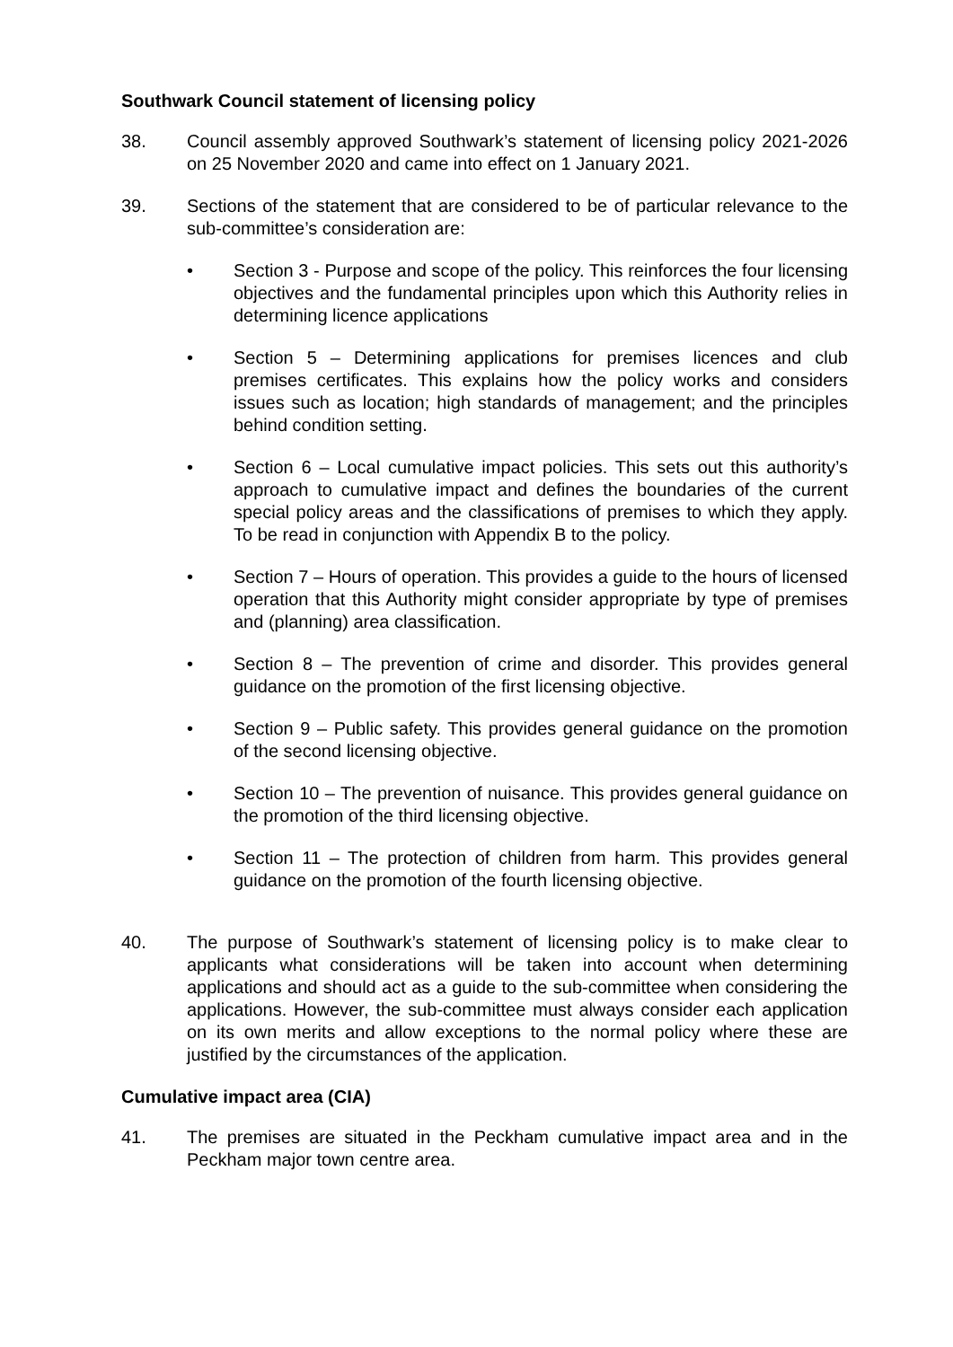Southwark Council statement of licensing policy
38. Council assembly approved Southwark’s statement of licensing policy 2021-2026 on 25 November 2020 and came into effect on 1 January 2021.
39. Sections of the statement that are considered to be of particular relevance to the sub-committee’s consideration are:
• Section 3 - Purpose and scope of the policy. This reinforces the four licensing objectives and the fundamental principles upon which this Authority relies in determining licence applications
• Section 5 – Determining applications for premises licences and club premises certificates. This explains how the policy works and considers issues such as location; high standards of management; and the principles behind condition setting.
• Section 6 – Local cumulative impact policies. This sets out this authority’s approach to cumulative impact and defines the boundaries of the current special policy areas and the classifications of premises to which they apply. To be read in conjunction with Appendix B to the policy.
• Section 7 – Hours of operation. This provides a guide to the hours of licensed operation that this Authority might consider appropriate by type of premises and (planning) area classification.
• Section 8 – The prevention of crime and disorder. This provides general guidance on the promotion of the first licensing objective.
• Section 9 – Public safety. This provides general guidance on the promotion of the second licensing objective.
• Section 10 – The prevention of nuisance. This provides general guidance on the promotion of the third licensing objective.
• Section 11 – The protection of children from harm. This provides general guidance on the promotion of the fourth licensing objective.
40. The purpose of Southwark’s statement of licensing policy is to make clear to applicants what considerations will be taken into account when determining applications and should act as a guide to the sub-committee when considering the applications. However, the sub-committee must always consider each application on its own merits and allow exceptions to the normal policy where these are justified by the circumstances of the application.
Cumulative impact area (CIA)
41. The premises are situated in the Peckham cumulative impact area and in the Peckham major town centre area.